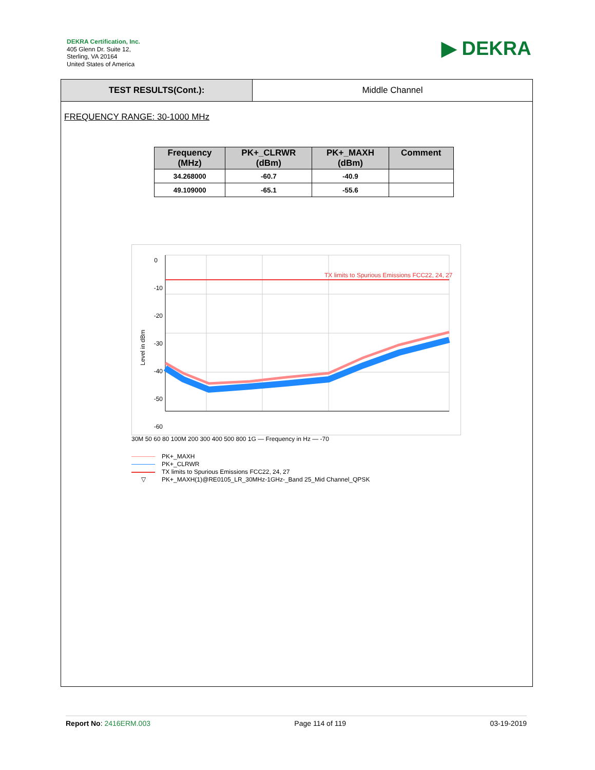DEKRA Certification, Inc.
405 Glenn Dr. Suite 12,
Sterling, VA 20164
United States of America
▶ DEKRA
TEST RESULTS(Cont.): Middle Channel
FREQUENCY RANGE: 30-1000 MHz
| Frequency (MHz) | PK+_CLRWR (dBm) | PK+_MAXH (dBm) | Comment |
| --- | --- | --- | --- |
| 34.268000 | -60.7 | -40.9 | |
| 49.109000 | -65.1 | -55.6 | |
TX limits to Spurious Emissions FCC22, 24, 27
0
-10
-20
-30
-40
-50
-60
Level in dBm
30M 50 60 80 100M 200 300 400 500 800 1G — Frequency in Hz — -70
PK+_MAXH
PK+_CLRWR
TX limits to Spurious Emissions FCC22, 24, 27
▽ PK+_MAXH(1)@RE0105_LR_30MHz-1GHz-_Band 25_Mid Channel_QPSK
Report No: 2416ERM.003 Page 114 of 119 03-19-2019